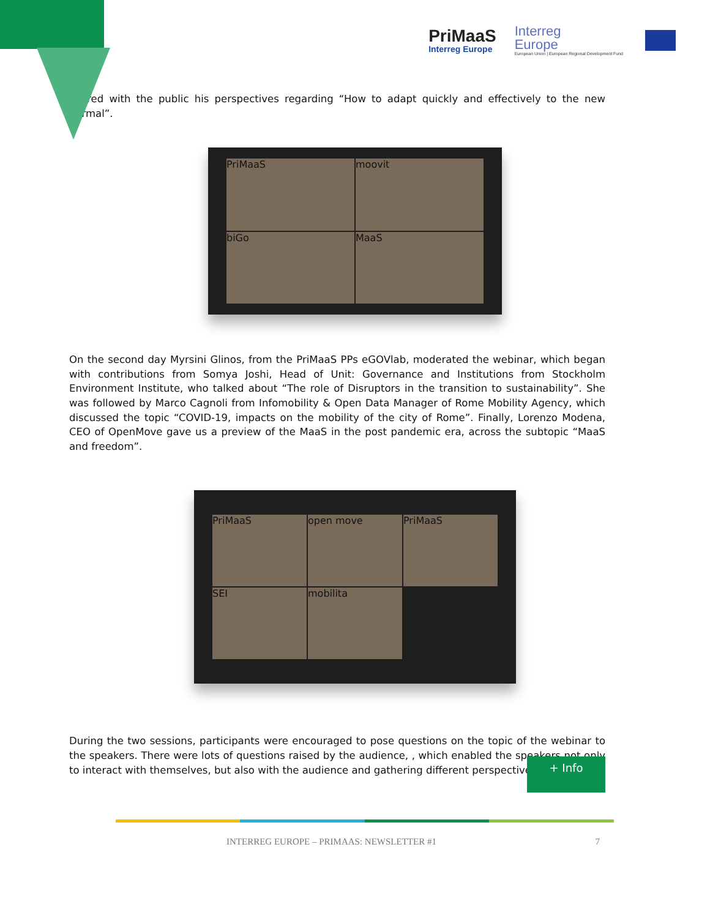PriMaaS
Interreg Europe
Interreg
Europe
European Union | European Regional Development Fund
shared with the public his perspectives regarding “How to adapt quickly and effectively to the new normal”.
PriMaaS
moovit
biGo
MaaS
On the second day Myrsini Glinos, from the PriMaaS PPs eGOVlab, moderated the webinar, which began with contributions from Somya Joshi, Head of Unit: Governance and Institutions from Stockholm Environment Institute, who talked about “The role of Disruptors in the transition to sustainability”. She was followed by Marco Cagnoli from Infomobility & Open Data Manager of Rome Mobility Agency, which discussed the topic “COVID-19, impacts on the mobility of the city of Rome”. Finally, Lorenzo Modena, CEO of OpenMove gave us a preview of the MaaS in the post pandemic era, across the subtopic “MaaS and freedom”.
PriMaaS
open move
PriMaaS
SEI
mobilita
During the two sessions, participants were encouraged to pose questions on the topic of the webinar to the speakers. There were lots of questions raised by the audience, , which enabled the speakers not only to interact with themselves, but also with the audience and gathering different perspectives.
+ Info
INTERREG EUROPE – PRIMAAS: NEWSLETTER #1 7